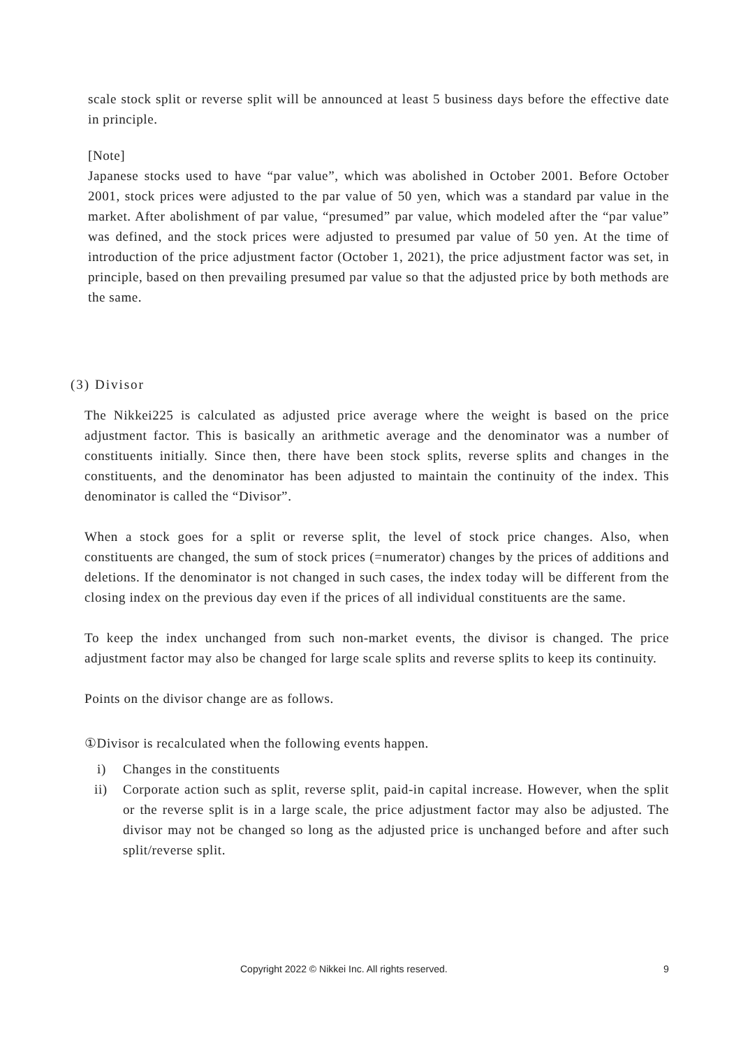scale stock split or reverse split will be announced at least 5 business days before the effective date in principle.
[Note]
Japanese stocks used to have “par value”, which was abolished in October 2001. Before October 2001, stock prices were adjusted to the par value of 50 yen, which was a standard par value in the market. After abolishment of par value, “presumed” par value, which modeled after the “par value” was defined, and the stock prices were adjusted to presumed par value of 50 yen. At the time of introduction of the price adjustment factor (October 1, 2021), the price adjustment factor was set, in principle, based on then prevailing presumed par value so that the adjusted price by both methods are the same.
(3) Divisor
The Nikkei225 is calculated as adjusted price average where the weight is based on the price adjustment factor. This is basically an arithmetic average and the denominator was a number of constituents initially. Since then, there have been stock splits, reverse splits and changes in the constituents, and the denominator has been adjusted to maintain the continuity of the index. This denominator is called the “Divisor”.
When a stock goes for a split or reverse split, the level of stock price changes. Also, when constituents are changed, the sum of stock prices (=numerator) changes by the prices of additions and deletions. If the denominator is not changed in such cases, the index today will be different from the closing index on the previous day even if the prices of all individual constituents are the same.
To keep the index unchanged from such non-market events, the divisor is changed. The price adjustment factor may also be changed for large scale splits and reverse splits to keep its continuity.
Points on the divisor change are as follows.
①Divisor is recalculated when the following events happen.
i) Changes in the constituents
ii) Corporate action such as split, reverse split, paid-in capital increase. However, when the split or the reverse split is in a large scale, the price adjustment factor may also be adjusted. The divisor may not be changed so long as the adjusted price is unchanged before and after such split/reverse split.
Copyright 2022 © Nikkei Inc. All rights reserved. 9